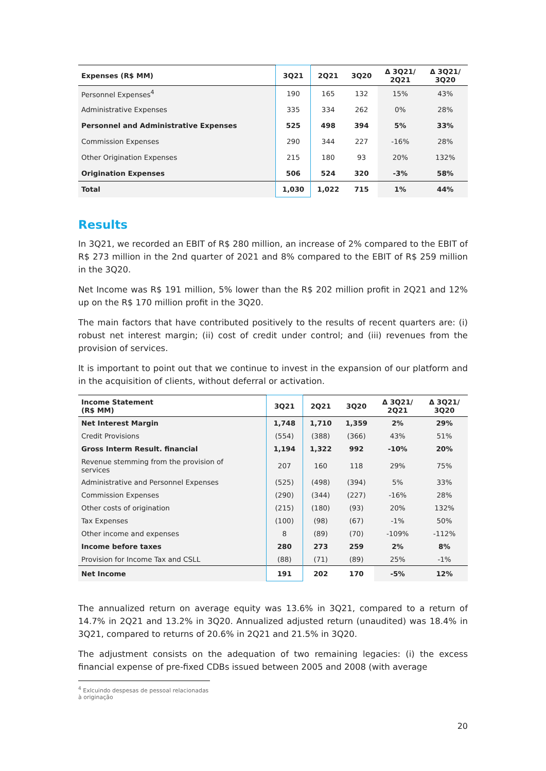| Expenses (R$ MM) | 3Q21 | 2Q21 | 3Q20 | Δ 3Q21/ 2Q21 | Δ 3Q21/ 3Q20 |
| --- | --- | --- | --- | --- | --- |
| Personnel Expenses<sup>4</sup> | 190 | 165 | 132 | 15% | 43% |
| Administrative Expenses | 335 | 334 | 262 | 0% | 28% |
| Personnel and Administrative Expenses | 525 | 498 | 394 | 5% | 33% |
| Commission Expenses | 290 | 344 | 227 | -16% | 28% |
| Other Origination Expenses | 215 | 180 | 93 | 20% | 132% |
| Origination Expenses | 506 | 524 | 320 | -3% | 58% |
| Total | 1,030 | 1,022 | 715 | 1% | 44% |
Results
In 3Q21, we recorded an EBIT of R$ 280 million, an increase of 2% compared to the EBIT of R$ 273 million in the 2nd quarter of 2021 and 8% compared to the EBIT of R$ 259 million in the 3Q20.
Net Income was R$ 191 million, 5% lower than the R$ 202 million profit in 2Q21 and 12% up on the R$ 170 million profit in the 3Q20.
The main factors that have contributed positively to the results of recent quarters are: (i) robust net interest margin; (ii) cost of credit under control; and (iii) revenues from the provision of services.
It is important to point out that we continue to invest in the expansion of our platform and in the acquisition of clients, without deferral or activation.
| Income Statement (R$ MM) | 3Q21 | 2Q21 | 3Q20 | Δ 3Q21/ 2Q21 | Δ 3Q21/ 3Q20 |
| --- | --- | --- | --- | --- | --- |
| Net Interest Margin | 1,748 | 1,710 | 1,359 | 2% | 29% |
| Credit Provisions | (554) | (388) | (366) | 43% | 51% |
| Gross Interm Result. financial | 1,194 | 1,322 | 992 | -10% | 20% |
| Revenue stemming from the provision of services | 207 | 160 | 118 | 29% | 75% |
| Administrative and Personnel Expenses | (525) | (498) | (394) | 5% | 33% |
| Commission Expenses | (290) | (344) | (227) | -16% | 28% |
| Other costs of origination | (215) | (180) | (93) | 20% | 132% |
| Tax Expenses | (100) | (98) | (67) | -1% | 50% |
| Other income and expenses | 8 | (89) | (70) | -109% | -112% |
| Income before taxes | 280 | 273 | 259 | 2% | 8% |
| Provision for Income Tax and CSLL | (88) | (71) | (89) | 25% | -1% |
| Net Income | 191 | 202 | 170 | -5% | 12% |
The annualized return on average equity was 13.6% in 3Q21, compared to a return of 14.7% in 2Q21 and 13.2% in 3Q20. Annualized adjusted return (unaudited) was 18.4% in 3Q21, compared to returns of 20.6% in 2Q21 and 21.5% in 3Q20.
The adjustment consists on the adequation of two remaining legacies: (i) the excess financial expense of pre-fixed CDBs issued between 2005 and 2008 (with average
<sup>4</sup> Exlcuindo despesas de pessoal relacionadas à originação
20